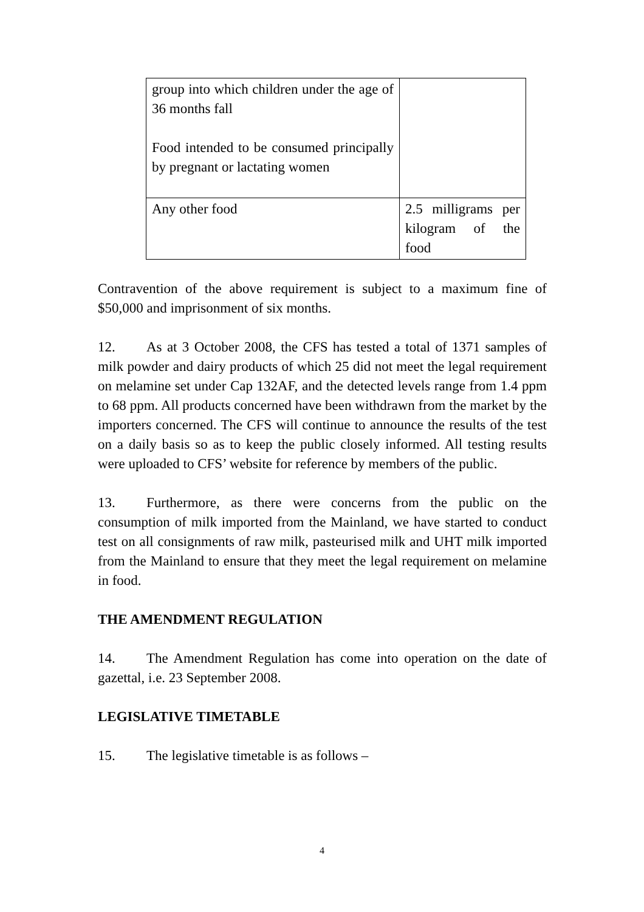| group into which children under the age of 36 months fall Food intended to be consumed principally by pregnant or lactating women | |
| Any other food | 2.5 milligrams per kilogram of the food |
Contravention of the above requirement is subject to a maximum fine of $50,000 and imprisonment of six months.
12. As at 3 October 2008, the CFS has tested a total of 1371 samples of milk powder and dairy products of which 25 did not meet the legal requirement on melamine set under Cap 132AF, and the detected levels range from 1.4 ppm to 68 ppm. All products concerned have been withdrawn from the market by the importers concerned. The CFS will continue to announce the results of the test on a daily basis so as to keep the public closely informed. All testing results were uploaded to CFS’ website for reference by members of the public.
13. Furthermore, as there were concerns from the public on the consumption of milk imported from the Mainland, we have started to conduct test on all consignments of raw milk, pasteurised milk and UHT milk imported from the Mainland to ensure that they meet the legal requirement on melamine in food.
THE AMENDMENT REGULATION
14. The Amendment Regulation has come into operation on the date of gazettal, i.e. 23 September 2008.
LEGISLATIVE TIMETABLE
15. The legislative timetable is as follows –
4